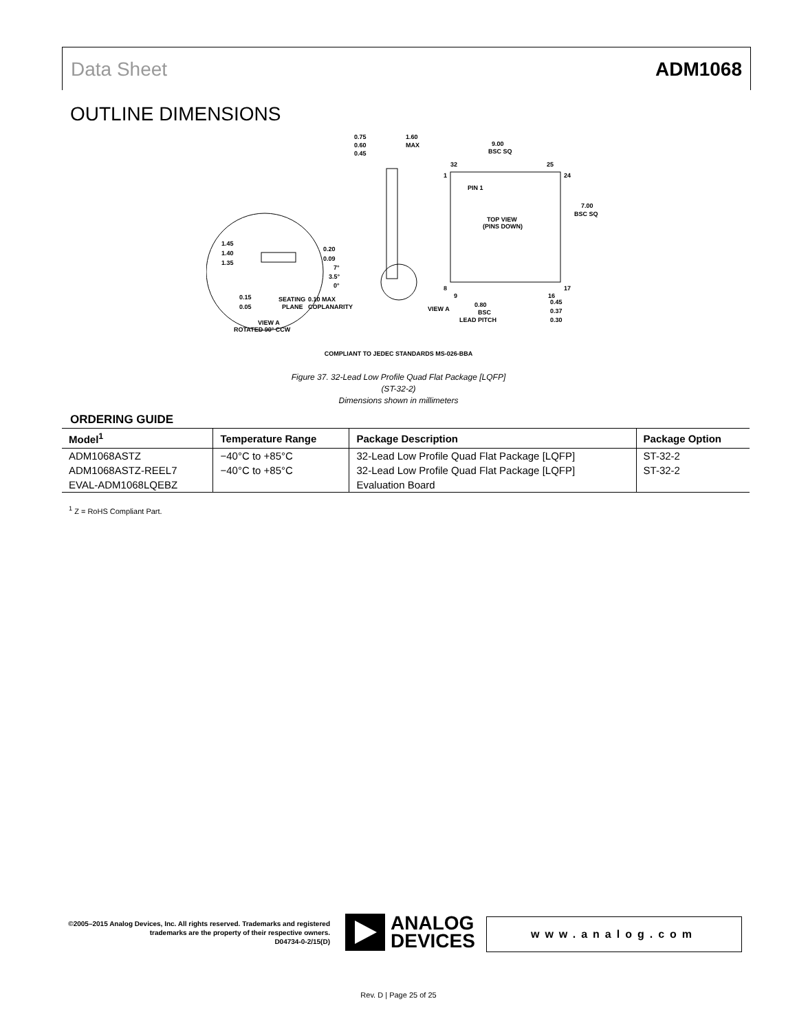Data Sheet ADM1068
OUTLINE DIMENSIONS
0.75
0.60
0.45
1.60
MAX
9.00
BSC SQ
32
25
1
24
PIN 1
TOP VIEW
(PINS DOWN)
7.00
BSC SQ
8
17
9
16
1.45
1.40
1.35
0.20
0.09
7°
3.5°
0°
0.15
0.05
SEATING
PLANE
0.10 MAX
COPLANARITY
VIEW A
0.80
BSC
LEAD PITCH
0.45
0.37
0.30
VIEW A
ROTATED 90° CCW
COMPLIANT TO JEDEC STANDARDS MS-026-BBA
Figure 37. 32-Lead Low Profile Quad Flat Package [LQFP]
(ST-32-2)
Dimensions shown in millimeters
ORDERING GUIDE
| Model<sup>1</sup> | Temperature Range | Package Description | Package Option |
| --- | --- | --- | --- |
| ADM1068ASTZ | −40°C to +85°C | 32-Lead Low Profile Quad Flat Package [LQFP] | ST-32-2 |
| ADM1068ASTZ-REEL7 | −40°C to +85°C | 32-Lead Low Profile Quad Flat Package [LQFP] | ST-32-2 |
| EVAL-ADM1068LQEBZ | | Evaluation Board | |
<sup>1</sup> Z = RoHS Compliant Part.
©2005–2015 Analog Devices, Inc. All rights reserved. Trademarks and registered trademarks are the property of their respective owners.
D04734-0-2/15(D)
ANALOG
DEVICES
www.analog.com
Rev. D | Page 25 of 25